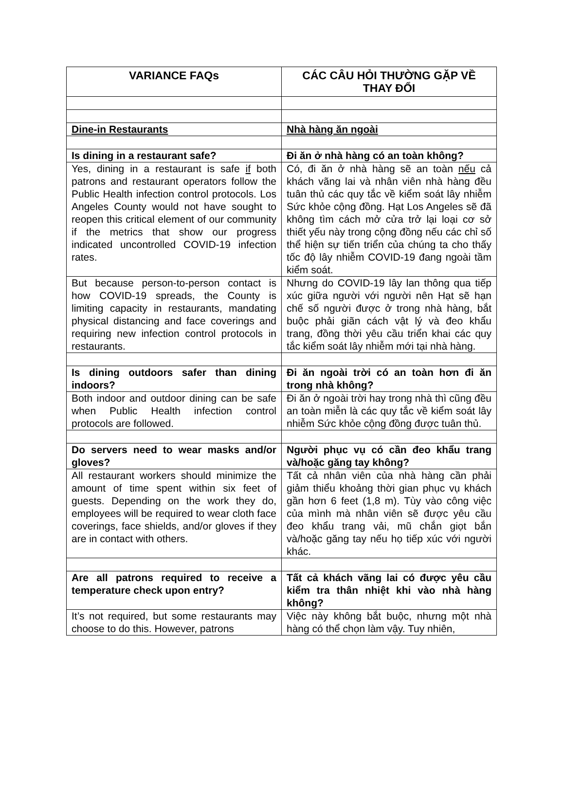| VARIANCE FAQs | CÁC CÂU HỎI THƯỜNG GẶP VỀ THAY ĐỔI |
| --- | --- |
| Dine-in Restaurants | Nhà hàng ăn ngoài |
| Is dining in a restaurant safe? | Đi ăn ở nhà hàng có an toàn không? |
| Yes, dining in a restaurant is safe if both patrons and restaurant operators follow the Public Health infection control protocols. Los Angeles County would not have sought to reopen this critical element of our community if the metrics that show our progress indicated uncontrolled COVID-19 infection rates. | Có, đi ăn ở nhà hàng sẽ an toàn nếu cả khách vãng lai và nhân viên nhà hàng đều tuân thủ các quy tắc về kiểm soát lây nhiễm Sức khỏe cộng đồng. Hạt Los Angeles sẽ đã không tìm cách mở cửa trở lại loại cơ sở thiết yếu này trong cộng đồng nếu các chỉ số thể hiện sự tiến triển của chúng ta cho thấy tốc độ lây nhiễm COVID-19 đang ngoài tầm kiểm soát. |
| But because person-to-person contact is how COVID-19 spreads, the County is limiting capacity in restaurants, mandating physical distancing and face coverings and requiring new infection control protocols in restaurants. | Nhưng do COVID-19 lây lan thông qua tiếp xúc giữa người với người nên Hạt sẽ hạn chế số người được ở trong nhà hàng, bắt buộc phải giãn cách vật lý và đeo khẩu trang, đồng thời yêu cầu triển khai các quy tắc kiểm soát lây nhiễm mới tại nhà hàng. |
| Is dining outdoors safer than dining indoors? | Đi ăn ngoài trời có an toàn hơn đi ăn trong nhà không? |
| Both indoor and outdoor dining can be safe when Public Health infection control protocols are followed. | Đi ăn ở ngoài trời hay trong nhà thì cũng đều an toàn miễn là các quy tắc về kiểm soát lây nhiễm Sức khỏe cộng đồng được tuân thủ. |
| Do servers need to wear masks and/or gloves? | Người phục vụ có cần đeo khẩu trang và/hoặc găng tay không? |
| All restaurant workers should minimize the amount of time spent within six feet of guests. Depending on the work they do, employees will be required to wear cloth face coverings, face shields, and/or gloves if they are in contact with others. | Tất cả nhân viên của nhà hàng cần phải giảm thiểu khoảng thời gian phục vụ khách gần hơn 6 feet (1,8 m). Tùy vào công việc của mình mà nhân viên sẽ được yêu cầu đeo khẩu trang vải, mũ chắn giọt bắn và/hoặc găng tay nếu họ tiếp xúc với người khác. |
| Are all patrons required to receive a temperature check upon entry? | Tất cả khách vãng lai có được yêu cầu kiểm tra thân nhiệt khi vào nhà hàng không? |
| It’s not required, but some restaurants may choose to do this. However, patrons | Việc này không bắt buộc, nhưng một nhà hàng có thể chọn làm vậy. Tuy nhiên, |